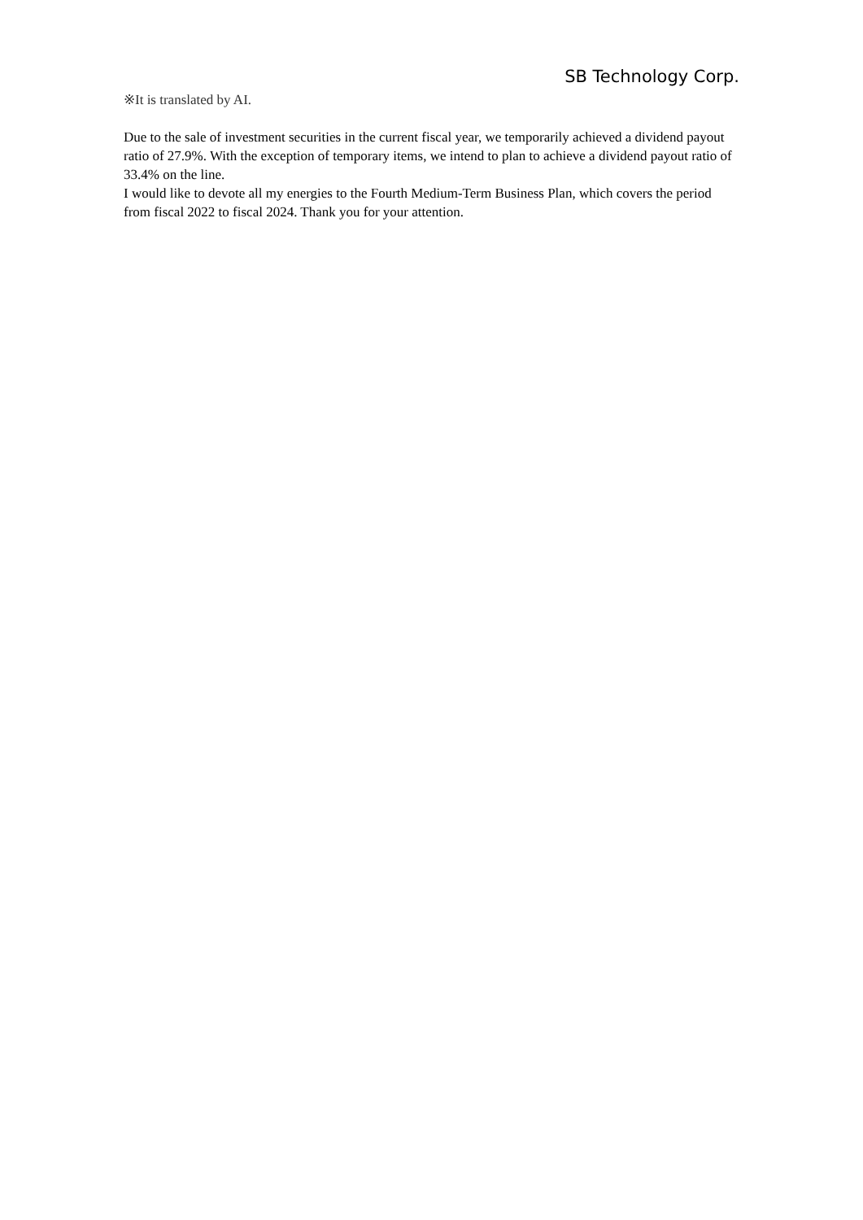SB Technology Corp.
※It is translated by AI.
Due to the sale of investment securities in the current fiscal year, we temporarily achieved a dividend payout ratio of 27.9%. With the exception of temporary items, we intend to plan to achieve a dividend payout ratio of 33.4% on the line.
I would like to devote all my energies to the Fourth Medium-Term Business Plan, which covers the period from fiscal 2022 to fiscal 2024. Thank you for your attention.